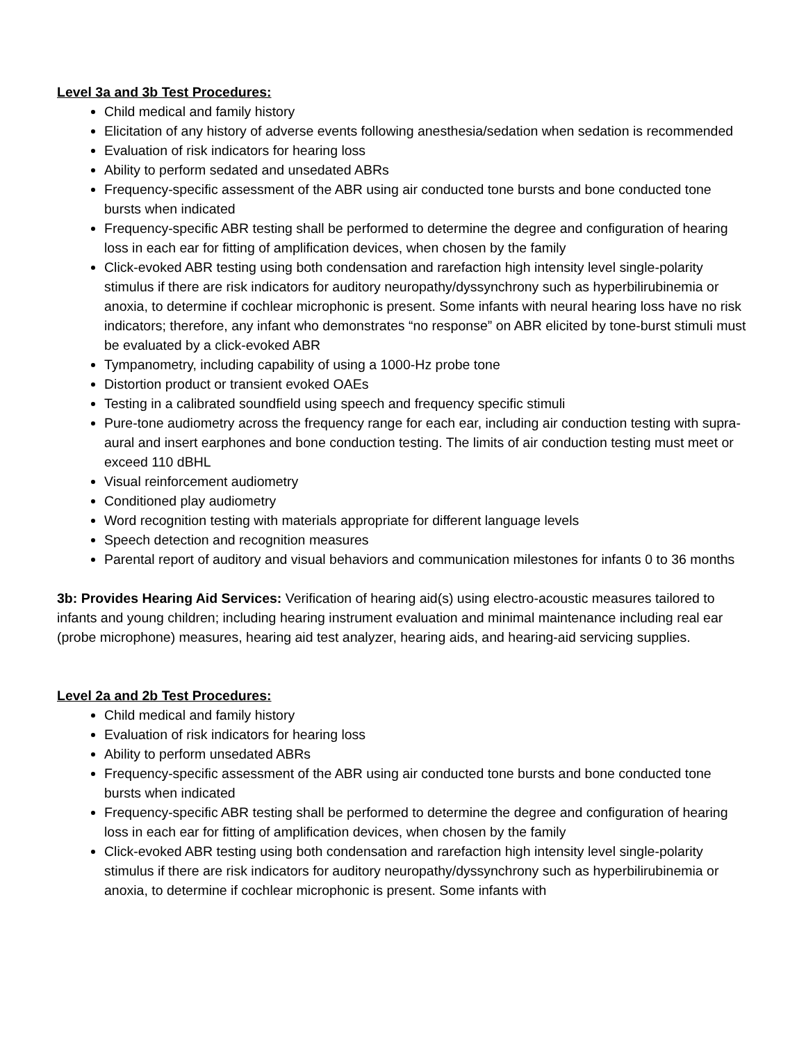Level 3a and 3b Test Procedures:
Child medical and family history
Elicitation of any history of adverse events following anesthesia/sedation when sedation is recommended
Evaluation of risk indicators for hearing loss
Ability to perform sedated and unsedated ABRs
Frequency-specific assessment of the ABR using air conducted tone bursts and bone conducted tone bursts when indicated
Frequency-specific ABR testing shall be performed to determine the degree and configuration of hearing loss in each ear for fitting of amplification devices, when chosen by the family
Click-evoked ABR testing using both condensation and rarefaction high intensity level single-polarity stimulus if there are risk indicators for auditory neuropathy/dyssynchrony such as hyperbilirubinemia or anoxia, to determine if cochlear microphonic is present. Some infants with neural hearing loss have no risk indicators; therefore, any infant who demonstrates “no response” on ABR elicited by tone-burst stimuli must be evaluated by a click-evoked ABR
Tympanometry, including capability of using a 1000-Hz probe tone
Distortion product or transient evoked OAEs
Testing in a calibrated soundfield using speech and frequency specific stimuli
Pure-tone audiometry across the frequency range for each ear, including air conduction testing with supra-aural and insert earphones and bone conduction testing. The limits of air conduction testing must meet or exceed 110 dBHL
Visual reinforcement audiometry
Conditioned play audiometry
Word recognition testing with materials appropriate for different language levels
Speech detection and recognition measures
Parental report of auditory and visual behaviors and communication milestones for infants 0 to 36 months
3b: Provides Hearing Aid Services: Verification of hearing aid(s) using electro-acoustic measures tailored to infants and young children; including hearing instrument evaluation and minimal maintenance including real ear (probe microphone) measures, hearing aid test analyzer, hearing aids, and hearing-aid servicing supplies.
Level 2a and 2b Test Procedures:
Child medical and family history
Evaluation of risk indicators for hearing loss
Ability to perform unsedated ABRs
Frequency-specific assessment of the ABR using air conducted tone bursts and bone conducted tone bursts when indicated
Frequency-specific ABR testing shall be performed to determine the degree and configuration of hearing loss in each ear for fitting of amplification devices, when chosen by the family
Click-evoked ABR testing using both condensation and rarefaction high intensity level single-polarity stimulus if there are risk indicators for auditory neuropathy/dyssynchrony such as hyperbilirubinemia or anoxia, to determine if cochlear microphonic is present. Some infants with